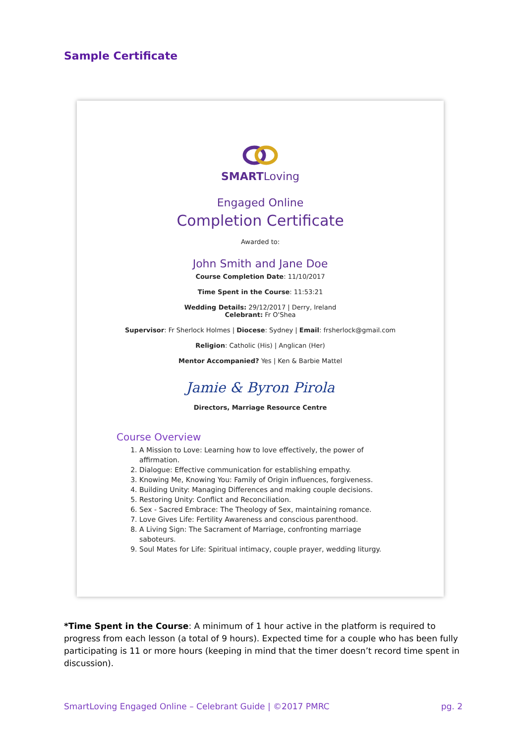Sample Certificate
SMARTLoving
Engaged Online
Completion Certificate
Awarded to:
John Smith and Jane Doe
Course Completion Date: 11/10/2017
Time Spent in the Course: 11:53:21
Wedding Details: 29/12/2017 | Derry, Ireland
Celebrant: Fr O'Shea
Supervisor: Fr Sherlock Holmes | Diocese: Sydney | Email: frsherlock@gmail.com
Religion: Catholic (His) | Anglican (Her)
Mentor Accompanied? Yes | Ken & Barbie Mattel
Jamie & Byron Pirola
Directors, Marriage Resource Centre
Course Overview
1. A Mission to Love: Learning how to love effectively, the power of affirmation.
2. Dialogue: Effective communication for establishing empathy.
3. Knowing Me, Knowing You: Family of Origin influences, forgiveness.
4. Building Unity: Managing Differences and making couple decisions.
5. Restoring Unity: Conflict and Reconciliation.
6. Sex - Sacred Embrace: The Theology of Sex, maintaining romance.
7. Love Gives Life: Fertility Awareness and conscious parenthood.
8. A Living Sign: The Sacrament of Marriage, confronting marriage saboteurs.
9. Soul Mates for Life: Spiritual intimacy, couple prayer, wedding liturgy.
*Time Spent in the Course: A minimum of 1 hour active in the platform is required to progress from each lesson (a total of 9 hours). Expected time for a couple who has been fully participating is 11 or more hours (keeping in mind that the timer doesn’t record time spent in discussion).
SmartLoving Engaged Online – Celebrant Guide | ©2017 PMRC pg. 2